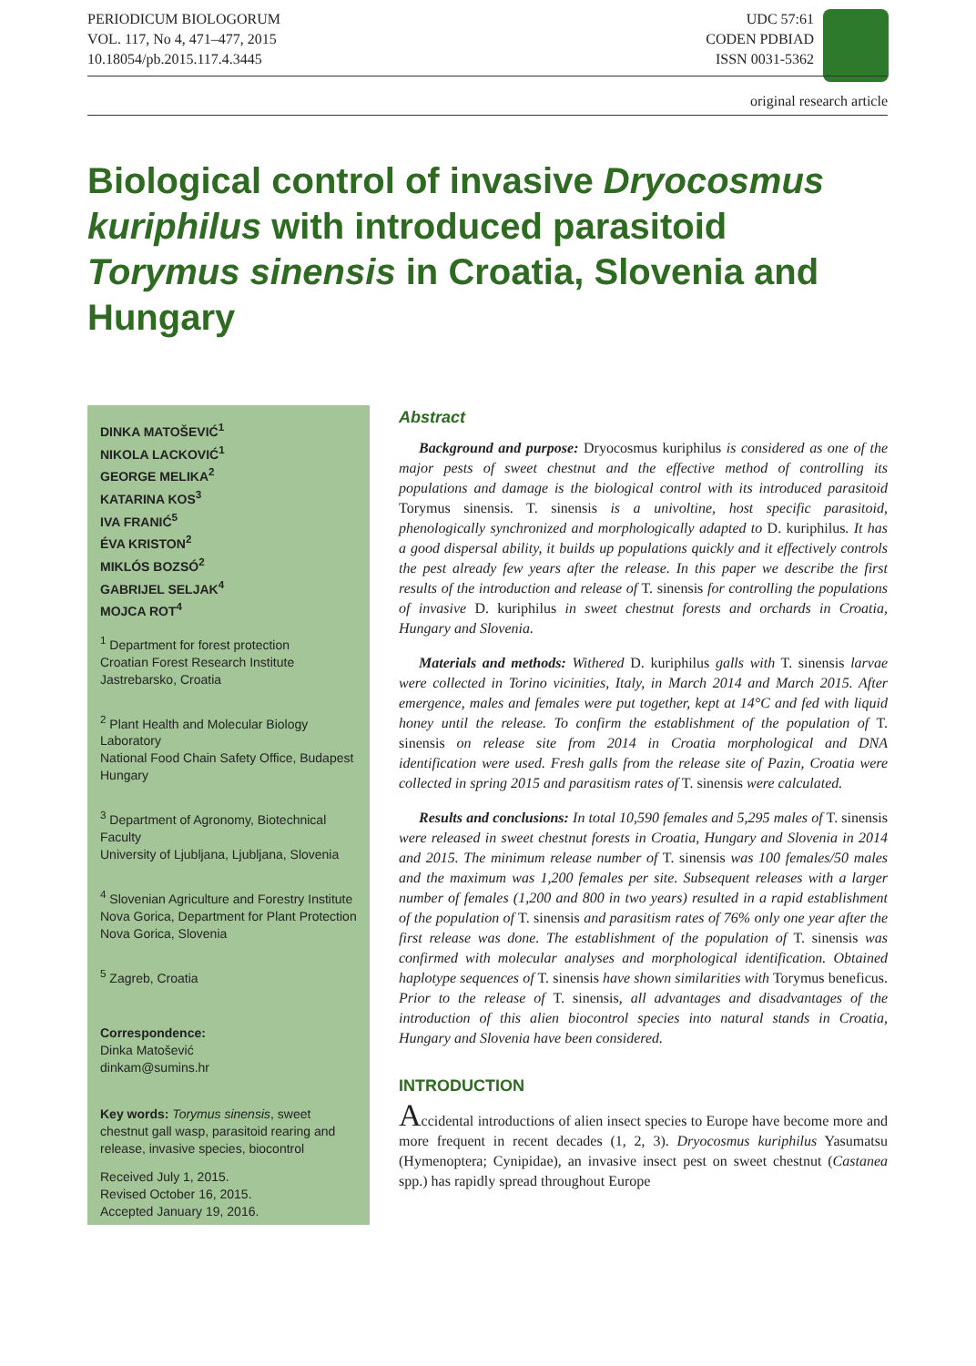PERIODICUM BIOLOGORUM
VOL. 117, No 4, 471–477, 2015
10.18054/pb.2015.117.4.3445
UDC 57:61
CODEN PDBIAD
ISSN 0031-5362
original research article
Biological control of invasive Dryocosmus kuriphilus with introduced parasitoid Torymus sinensis in Croatia, Slovenia and Hungary
DINKA MATOŠEVIĆ<sup>1</sup>
NIKOLA LACKOVIĆ<sup>1</sup>
GEORGE MELIKA<sup>2</sup>
KATARINA KOS<sup>3</sup>
IVA FRANIĆ<sup>5</sup>
ÉVA KRISTON<sup>2</sup>
MIKLÓS BOZSÓ<sup>2</sup>
GABRIJEL SELJAK<sup>4</sup>
MOJCA ROT<sup>4</sup>
<sup>1</sup> Department for forest protection
Croatian Forest Research Institute
Jastrebarsko, Croatia
<sup>2</sup> Plant Health and Molecular Biology Laboratory
National Food Chain Safety Office, Budapest
Hungary
<sup>3</sup> Department of Agronomy, Biotechnical Faculty
University of Ljubljana, Ljubljana, Slovenia
<sup>4</sup> Slovenian Agriculture and Forestry Institute
Nova Gorica, Department for Plant Protection
Nova Gorica, Slovenia
<sup>5</sup> Zagreb, Croatia
Correspondence:
Dinka Matošević
dinkam@sumins.hr
Key words: Torymus sinensis, sweet chestnut gall wasp, parasitoid rearing and release, invasive species, biocontrol
Received July 1, 2015.
Revised October 16, 2015.
Accepted January 19, 2016.
Abstract
Background and purpose: Dryocosmus kuriphilus is considered as one of the major pests of sweet chestnut and the effective method of controlling its populations and damage is the biological control with its introduced parasitoid Torymus sinensis. T. sinensis is a univoltine, host specific parasitoid, phenologically synchronized and morphologically adapted to D. kuriphilus. It has a good dispersal ability, it builds up populations quickly and it effectively controls the pest already few years after the release. In this paper we describe the first results of the introduction and release of T. sinensis for controlling the populations of invasive D. kuriphilus in sweet chestnut forests and orchards in Croatia, Hungary and Slovenia.
Materials and methods: Withered D. kuriphilus galls with T. sinensis larvae were collected in Torino vicinities, Italy, in March 2014 and March 2015. After emergence, males and females were put together, kept at 14°C and fed with liquid honey until the release. To confirm the establishment of the population of T. sinensis on release site from 2014 in Croatia morphological and DNA identification were used. Fresh galls from the release site of Pazin, Croatia were collected in spring 2015 and parasitism rates of T. sinensis were calculated.
Results and conclusions: In total 10,590 females and 5,295 males of T. sinensis were released in sweet chestnut forests in Croatia, Hungary and Slovenia in 2014 and 2015. The minimum release number of T. sinensis was 100 females/50 males and the maximum was 1,200 females per site. Subsequent releases with a larger number of females (1,200 and 800 in two years) resulted in a rapid establishment of the population of T. sinensis and parasitism rates of 76% only one year after the first release was done. The establishment of the population of T. sinensis was confirmed with molecular analyses and morphological identification. Obtained haplotype sequences of T. sinensis have shown similarities with Torymus beneficus. Prior to the release of T. sinensis, all advantages and disadvantages of the introduction of this alien biocontrol species into natural stands in Croatia, Hungary and Slovenia have been considered.
INTRODUCTION
Accidental introductions of alien insect species to Europe have become more and more frequent in recent decades (1, 2, 3). Dryocosmus kuriphilus Yasumatsu (Hymenoptera; Cynipidae), an invasive insect pest on sweet chestnut (Castanea spp.) has rapidly spread throughout Europe